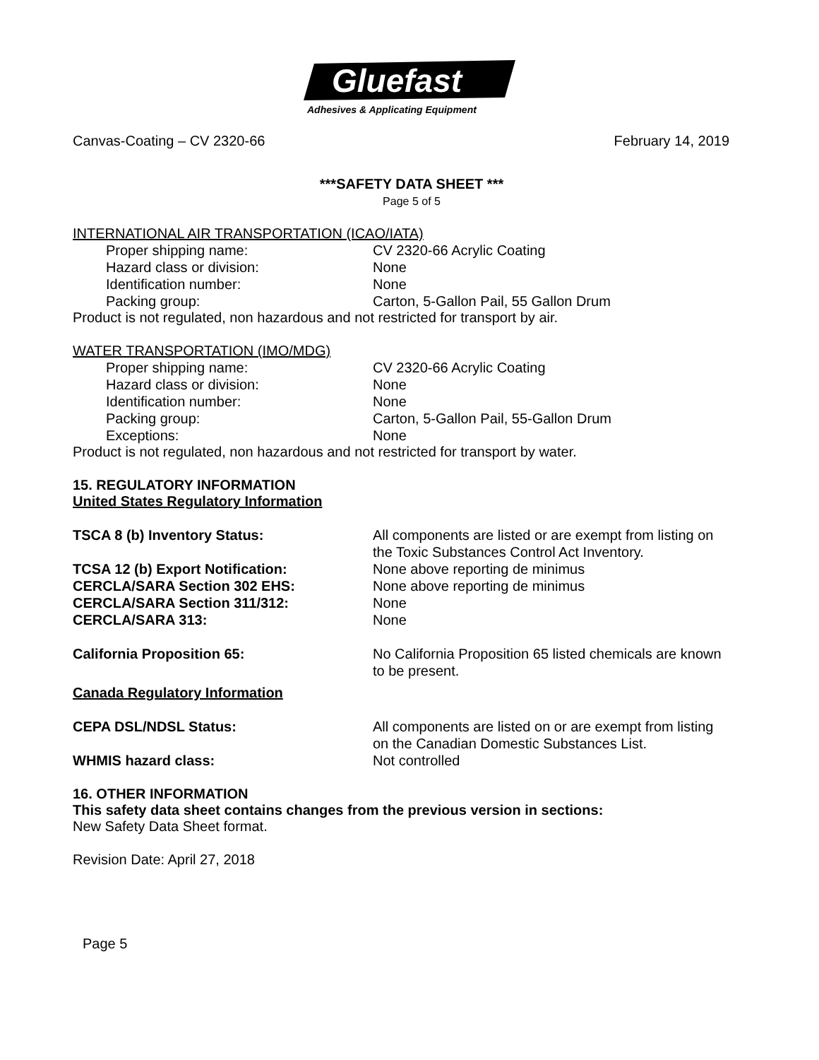Gluefast
Adhesives & Applicating Equipment
Canvas-Coating – CV 2320-66 February 14, 2019
***SAFETY DATA SHEET ***
Page 5 of 5
INTERNATIONAL AIR TRANSPORTATION (ICAO/IATA)
Proper shipping name: CV 2320-66 Acrylic Coating
Hazard class or division: None
Identification number: None
Packing group: Carton, 5-Gallon Pail, 55 Gallon Drum
Product is not regulated, non hazardous and not restricted for transport by air.
WATER TRANSPORTATION (IMO/MDG)
Proper shipping name: CV 2320-66 Acrylic Coating
Hazard class or division: None
Identification number: None
Packing group: Carton, 5-Gallon Pail, 55-Gallon Drum
Exceptions: None
Product is not regulated, non hazardous and not restricted for transport by water.
15. REGULATORY INFORMATION
United States Regulatory Information
TSCA 8 (b) Inventory Status: All components are listed or are exempt from listing on the Toxic Substances Control Act Inventory.
TCSA 12 (b) Export Notification: None above reporting de minimus
CERCLA/SARA Section 302 EHS: None above reporting de minimus
CERCLA/SARA Section 311/312: None
CERCLA/SARA 313: None
California Proposition 65: No California Proposition 65 listed chemicals are known to be present.
Canada Regulatory Information
CEPA DSL/NDSL Status: All components are listed on or are exempt from listing on the Canadian Domestic Substances List.
WHMIS hazard class: Not controlled
16. OTHER INFORMATION
This safety data sheet contains changes from the previous version in sections:
New Safety Data Sheet format.
Revision Date: April 27, 2018
Page 5